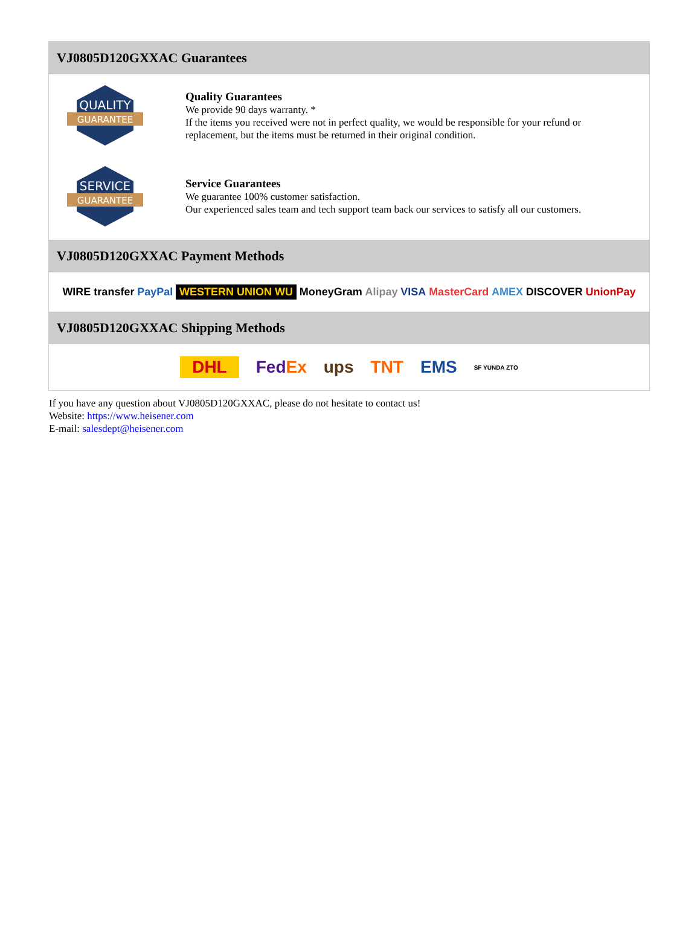VJ0805D120GXXAC Guarantees
QUALITY
GUARANTEE
Quality Guarantees
We provide 90 days warranty. *
If the items you received were not in perfect quality, we would be responsible for your refund or replacement, but the items must be returned in their original condition.
SERVICE
GUARANTEE
Service Guarantees
We guarantee 100% customer satisfaction.
Our experienced sales team and tech support team back our services to satisfy all our customers.
VJ0805D120GXXAC Payment Methods
WIRE transfer PayPal WESTERN UNION WU MoneyGram Alipay VISA MasterCard AMEX DISCOVER UnionPay
VJ0805D120GXXAC Shipping Methods
DHL FedEx ups TNT EMS SF YUNDA ZTO
If you have any question about VJ0805D120GXXAC, please do not hesitate to contact us!
Website: https://www.heisener.com
E-mail: salesdept@heisener.com